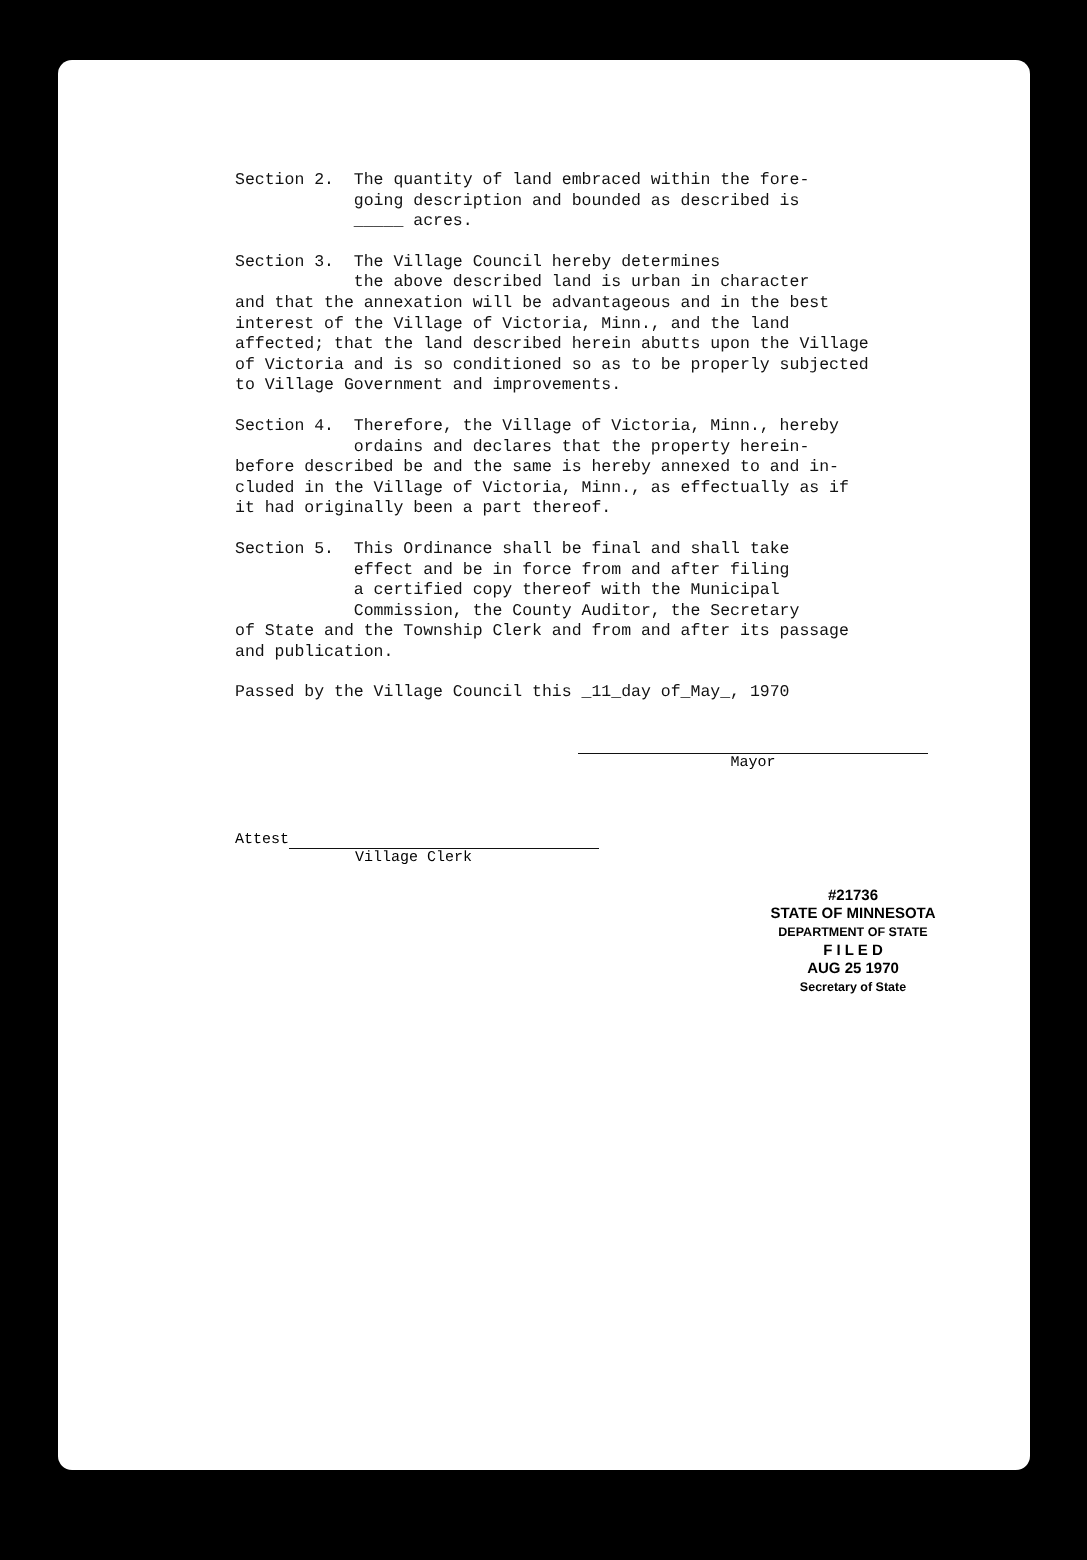Section 2. The quantity of land embraced within the fore- going description and bounded as described is _____ acres.
Section 3. The Village Council hereby determines the above described land is urban in character and that the annexation will be advantageous and in the best interest of the Village of Victoria, Minn., and the land affected; that the land described herein abutts upon the Village of Victoria and is so conditioned so as to be properly subjected to Village Government and improvements.
Section 4. Therefore, the Village of Victoria, Minn., hereby ordains and declares that the property herein- before described be and the same is hereby annexed to and in- cluded in the Village of Victoria, Minn., as effectually as if it had originally been a part thereof.
Section 5. This Ordinance shall be final and shall take effect and be in force from and after filing a certified copy thereof with the Municipal Commission, the County Auditor, the Secretary of State and the Township Clerk and from and after its passage and publication.
Passed by the Village Council this _11_day of_May_, 1970
Mayor
Attest
Village Clerk
#21736
STATE OF MINNESOTA
DEPARTMENT OF STATE
F I L E D
AUG 25 1970
Secretary of State